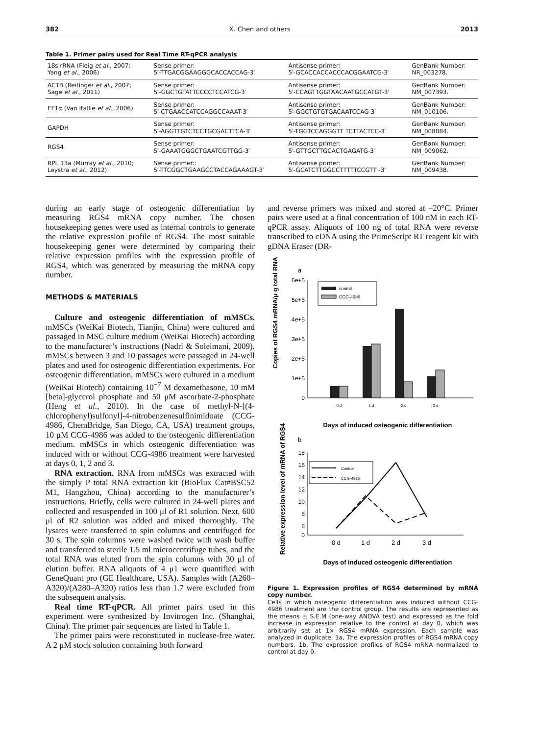382 X. Chen and others 2013
Table 1. Primer pairs used for Real Time RT-qPCR analysis
| 18s rRNA (Fleig et al. , 2007; Yang et al. , 2006) | Sense primer: 5′-TTGACGGAAGGGCACCACCAG-3′ | Antisense primer: 5′-GCACCACCACCCACGGAATCG-3′ | GenBank Number: NR_003278. |
| ACTB (Reitinger et al. , 2007; Sage et al. , 2011) | Sense primer: 5′-GGCTGTATTCCCCTCCATCG-3′ | Antisense primer: 5′-CCAGTTGGTAACAATGCCATGT-3′ | GenBank Number: NM_007393. |
| EF1α (Van Itallie et al. , 2006) | Sense primer: 5′-CTGAACCATCCAGGCCAAAT-3′ | Antisense primer: 5′-GGCTGTGTGACAATCCAG-3′ | GenBank Number: NM_010106. |
| GAPDH | Sense primer: 5′-AGGTTGTCTCCTGCGACTTCA-3′ | Antisense primer: 5′-TGGTCCAGGGTT TCTTACTCC-3′ | GenBank Number: NM_008084. |
| RGS4 | Sense primer: 5′-GAAATGGGCTGAATCGTTGG-3′ | Antisense primer: 5′-GTTGCTTGCACTGAGATG-3′ | GenBank Number: NM_009062. |
| RPL 13a (Murray et al. , 2010; Leystra et al. , 2012) | Sense primer:: 5′-TTCGGCTGAAGCCTACCAGAAAGT-3′ | Antisense primer: 5′-GCATCTTGGCCTTTTTCCGTT -3′ | GenBank Number: NM_009438. |
during an early stage of osteogenic differentiation by measuring RGS4 mRNA copy number. The chosen housekeeping genes were used as internal controls to generate the relative expression profile of RGS4. The most suitable housekeeping genes were determined by comparing their relative expression profiles with the expression profile of RGS4, which was generated by measuring the mRNA copy number.
METHODS & MATERIALS
Culture and osteogenic differentiation of mMSCs. mMSCs (WeiKai Biotech, Tianjin, China) were cultured and passaged in MSC culture medium (WeiKai Biotech) according to the manufacturer’s instructions (Nadri & Soleimani, 2009). mMSCs between 3 and 10 passages were passaged in 24-well plates and used for osteogenic differentiation experiments. For osteogenic differentiation, mMSCs were cultured in a medium (WeiKai Biotech) containing 10<sup>−7</sup> M dexamethasone, 10 mM [beta]-glycerol phosphate and 50 μM ascorbate-2-phosphate (Heng et al., 2010). In the case of methyl-N-[(4-chlorophenyl)sulfonyl]-4-nitrobenzenesulfinimidoate (CCG-4986, ChemBridge, San Diego, CA, USA) treatment groups, 10 μM CCG-4986 was added to the osteogenic differentiation medium. mMSCs in which osteogenic differentiation was induced with or without CCG-4986 treatment were harvested at days 0, 1, 2 and 3.
RNA extraction. RNA from mMSCs was extracted with the simply P total RNA extraction kit (BioFlux Cat#BSC52 M1, Hangzhou, China) according to the manufacturer’s instructions. Briefly, cells were cultured in 24-well plates and collected and resuspended in 100 μl of R1 solution. Next, 600 μl of R2 solution was added and mixed thoroughly. The lysates were transferred to spin columns and centrifuged for 30 s. The spin columns were washed twice with wash buffer and transferred to sterile 1.5 ml microcentrifuge tubes, and the total RNA was eluted from the spin columns with 30 μl of elution buffer. RNA aliquots of 4 μ1 were quantified with GeneQuant pro (GE Healthcare, USA). Samples with (A260–A320)/(A280–A320) ratios less than 1.7 were excluded from the subsequent analysis.
Real time RT-qPCR. All primer pairs used in this experiment were synthesized by Invitrogen Inc. (Shanghai, China). The primer pair sequences are listed in Table 1.
The primer pairs were reconstituted in nuclease-free water. A 2 μM stock solution containing both forward
and reverse primers was mixed and stored at –20°C. Primer pairs were used at a final concentration of 100 nM in each RT-qPCR assay. Aliquots of 100 ng of total RNA were reverse transcribed to cDNA using the PrimeScript RT reagent kit with gDNA Eraser (DR-
a
Copies of RGS4 mRNA/μ g total RNA
6e+5
5e+5
4e+5
3e+5
2e+5
1e+5
0
control
CCG-4986
0 d
1 d
2 d
3 d
Days of induced osteogenic differentiation
b
Relative expression level of mRNA of RGS4
18
16
14
12
10
8
6
.
0
Control
CCG-4986
0 d
1 d
2 d
3 d
Days of induced osteogenic differentiation
Figure 1. Expression profiles of RGS4 determined by mRNA copy number.
Cells in which osteogenic differentiation was induced without CCG-4986 treatment are the control group. The results are represented as the means ± S.E.M (one-way ANOVA test) and expressed as the fold increase in expression relative to the control at day 0, which was arbitrarily set at 1× RGS4 mRNA expression. Each sample was analyzed in duplicate. 1a, The expression profiles of RGS4 mRNA copy numbers. 1b, The expression profiles of RGS4 mRNA normalized to control at day 0.